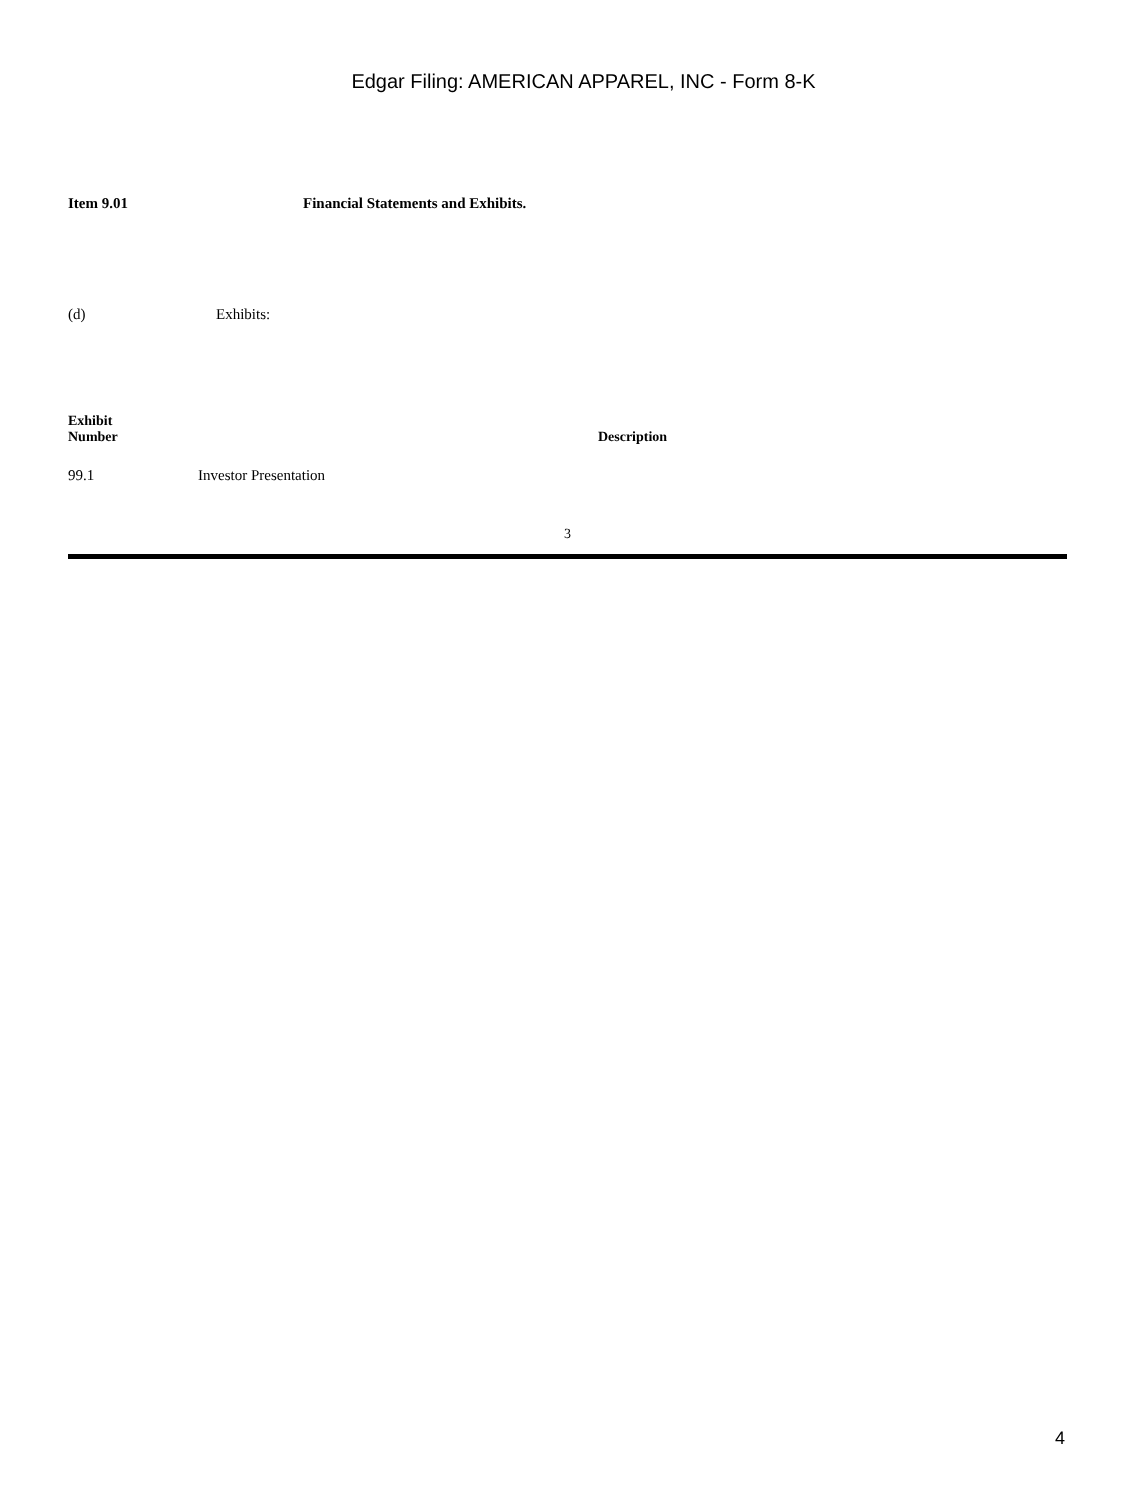Edgar Filing: AMERICAN APPAREL, INC - Form 8-K
Item 9.01 Financial Statements and Exhibits.
(d) Exhibits:
| Exhibit Number | Description |
| --- | --- |
| 99.1 | Investor Presentation |
3
4